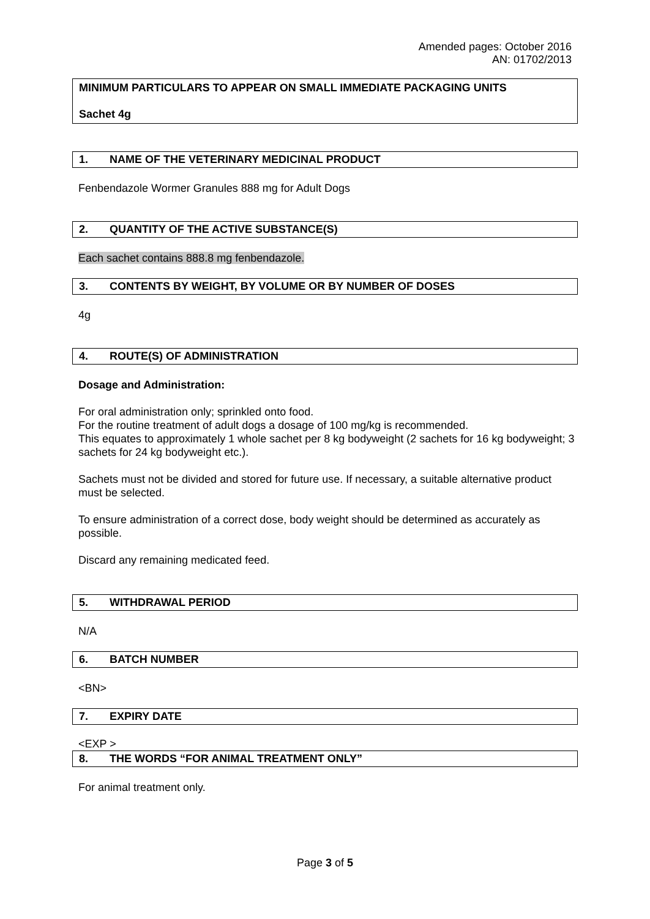Amended pages: October 2016
AN: 01702/2013
MINIMUM PARTICULARS TO APPEAR ON SMALL IMMEDIATE PACKAGING UNITS
Sachet 4g
1. NAME OF THE VETERINARY MEDICINAL PRODUCT
Fenbendazole Wormer Granules 888 mg for Adult Dogs
2. QUANTITY OF THE ACTIVE SUBSTANCE(S)
Each sachet contains 888.8 mg fenbendazole.
3. CONTENTS BY WEIGHT, BY VOLUME OR BY NUMBER OF DOSES
4g
4. ROUTE(S) OF ADMINISTRATION
Dosage and Administration:
For oral administration only; sprinkled onto food.
For the routine treatment of adult dogs a dosage of 100 mg/kg is recommended.
This equates to approximately 1 whole sachet per 8 kg bodyweight (2 sachets for 16 kg bodyweight; 3 sachets for 24 kg bodyweight etc.).
Sachets must not be divided and stored for future use. If necessary, a suitable alternative product must be selected.
To ensure administration of a correct dose, body weight should be determined as accurately as possible.
Discard any remaining medicated feed.
5. WITHDRAWAL PERIOD
N/A
6. BATCH NUMBER
<BN>
7. EXPIRY DATE
<EXP >
8. THE WORDS “FOR ANIMAL TREATMENT ONLY”
For animal treatment only.
Page 3 of 5